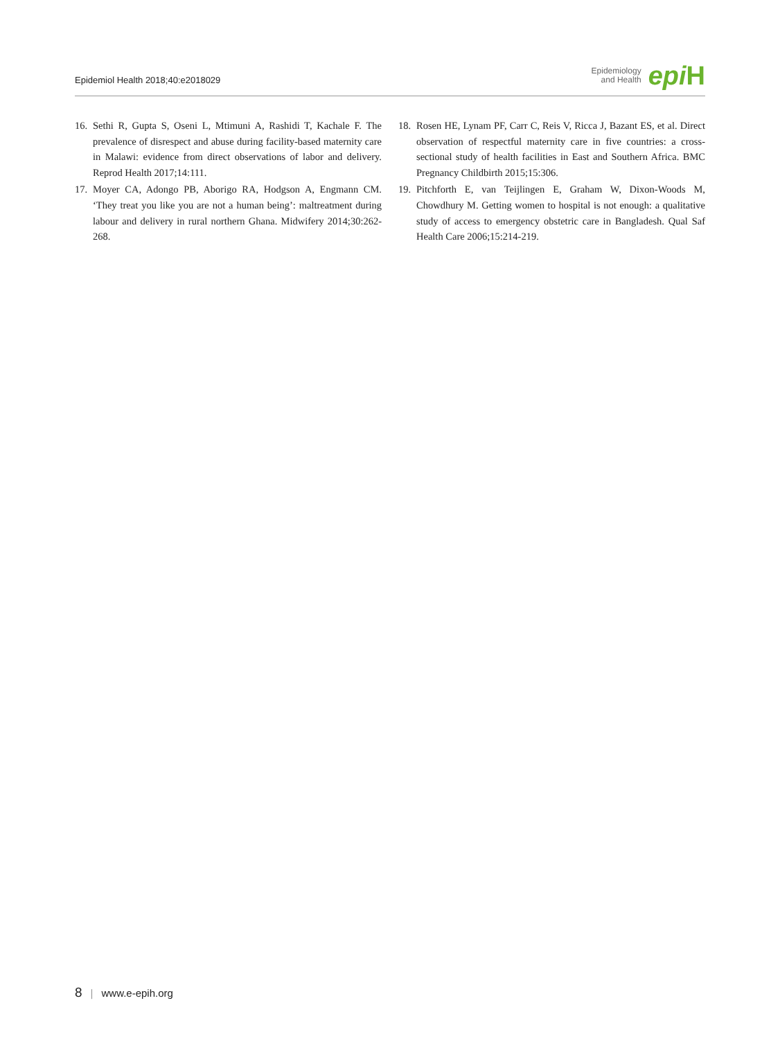Epidemiol Health 2018;40:e2018029
Epidemiology
and Health
epi H
16.
Sethi R, Gupta S, Oseni L, Mtimuni A, Rashidi T, Kachale F. The prevalence of disrespect and abuse during facility-based maternity care in Malawi: evidence from direct observations of labor and delivery. Reprod Health 2017;14:111.
17.
Moyer CA, Adongo PB, Aborigo RA, Hodgson A, Engmann CM. ‘They treat you like you are not a human being’: maltreatment during labour and delivery in rural northern Ghana. Midwifery 2014;30:262-268.
18.
Rosen HE, Lynam PF, Carr C, Reis V, Ricca J, Bazant ES, et al. Direct observation of respectful maternity care in five countries: a cross-sectional study of health facilities in East and Southern Africa. BMC Pregnancy Childbirth 2015;15:306.
19.
Pitchforth E, van Teijlingen E, Graham W, Dixon-Woods M, Chowdhury M. Getting women to hospital is not enough: a qualitative study of access to emergency obstetric care in Bangladesh. Qual Saf Health Care 2006;15:214-219.
8 | www.e-epih.org